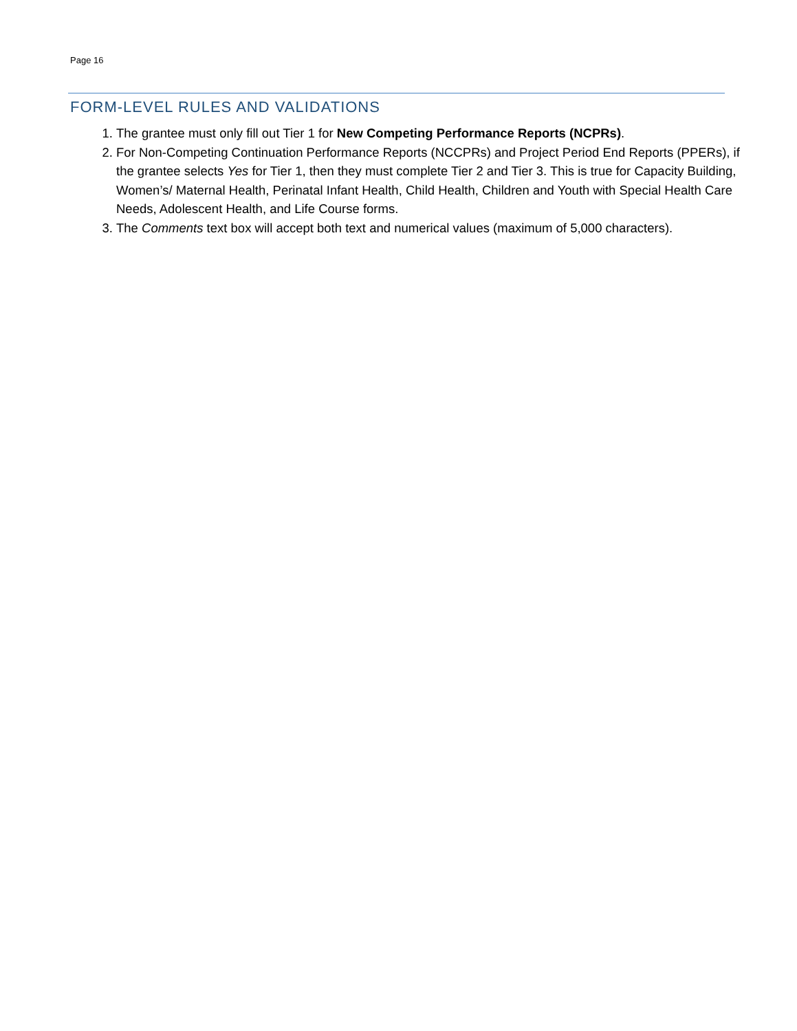Page 16
FORM-LEVEL RULES AND VALIDATIONS
1. The grantee must only fill out Tier 1 for New Competing Performance Reports (NCPRs).
2. For Non-Competing Continuation Performance Reports (NCCPRs) and Project Period End Reports (PPERs), if the grantee selects Yes for Tier 1, then they must complete Tier 2 and Tier 3. This is true for Capacity Building, Women’s/ Maternal Health, Perinatal Infant Health, Child Health, Children and Youth with Special Health Care Needs, Adolescent Health, and Life Course forms.
3. The Comments text box will accept both text and numerical values (maximum of 5,000 characters).